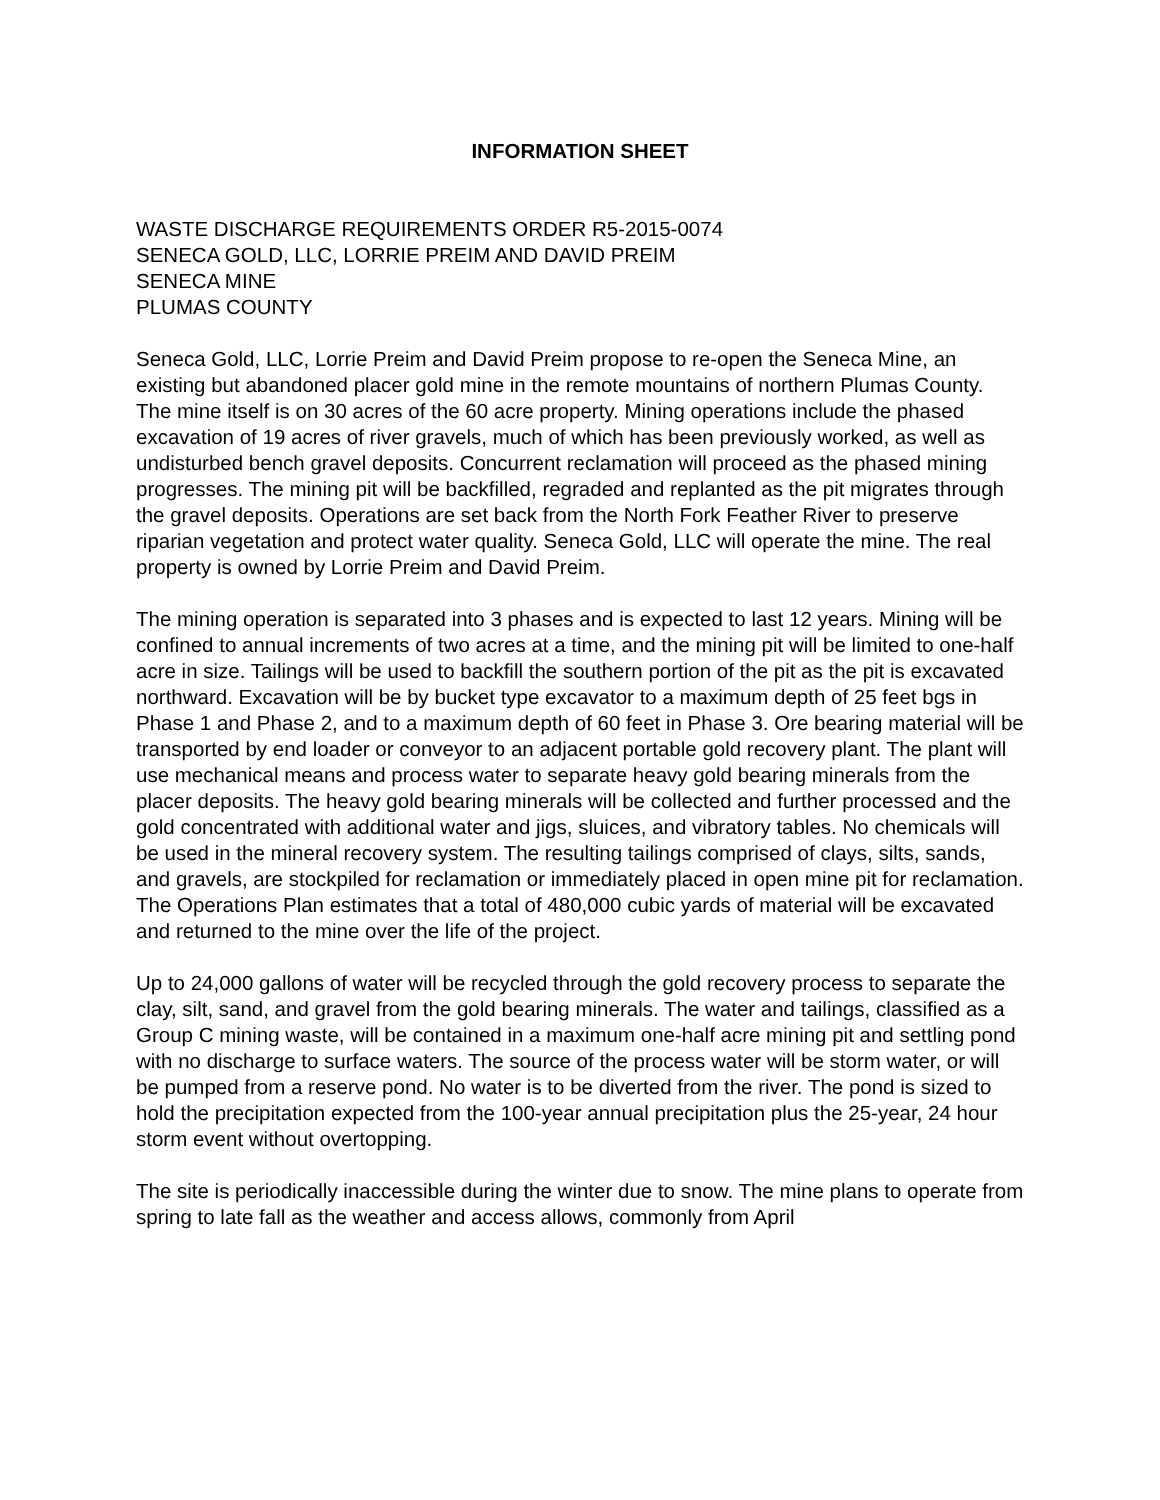INFORMATION SHEET
WASTE DISCHARGE REQUIREMENTS ORDER R5-2015-0074
SENECA GOLD, LLC, LORRIE PREIM AND DAVID PREIM
SENECA MINE
PLUMAS COUNTY
Seneca Gold, LLC, Lorrie Preim and David Preim propose to re-open the Seneca Mine, an existing but abandoned placer gold mine in the remote mountains of northern Plumas County. The mine itself is on 30 acres of the 60 acre property. Mining operations include the phased excavation of 19 acres of river gravels, much of which has been previously worked, as well as undisturbed bench gravel deposits. Concurrent reclamation will proceed as the phased mining progresses. The mining pit will be backfilled, regraded and replanted as the pit migrates through the gravel deposits. Operations are set back from the North Fork Feather River to preserve riparian vegetation and protect water quality. Seneca Gold, LLC will operate the mine. The real property is owned by Lorrie Preim and David Preim.
The mining operation is separated into 3 phases and is expected to last 12 years. Mining will be confined to annual increments of two acres at a time, and the mining pit will be limited to one-half acre in size. Tailings will be used to backfill the southern portion of the pit as the pit is excavated northward. Excavation will be by bucket type excavator to a maximum depth of 25 feet bgs in Phase 1 and Phase 2, and to a maximum depth of 60 feet in Phase 3. Ore bearing material will be transported by end loader or conveyor to an adjacent portable gold recovery plant. The plant will use mechanical means and process water to separate heavy gold bearing minerals from the placer deposits. The heavy gold bearing minerals will be collected and further processed and the gold concentrated with additional water and jigs, sluices, and vibratory tables. No chemicals will be used in the mineral recovery system. The resulting tailings comprised of clays, silts, sands, and gravels, are stockpiled for reclamation or immediately placed in open mine pit for reclamation. The Operations Plan estimates that a total of 480,000 cubic yards of material will be excavated and returned to the mine over the life of the project.
Up to 24,000 gallons of water will be recycled through the gold recovery process to separate the clay, silt, sand, and gravel from the gold bearing minerals. The water and tailings, classified as a Group C mining waste, will be contained in a maximum one-half acre mining pit and settling pond with no discharge to surface waters. The source of the process water will be storm water, or will be pumped from a reserve pond. No water is to be diverted from the river. The pond is sized to hold the precipitation expected from the 100-year annual precipitation plus the 25-year, 24 hour storm event without overtopping.
The site is periodically inaccessible during the winter due to snow. The mine plans to operate from spring to late fall as the weather and access allows, commonly from April